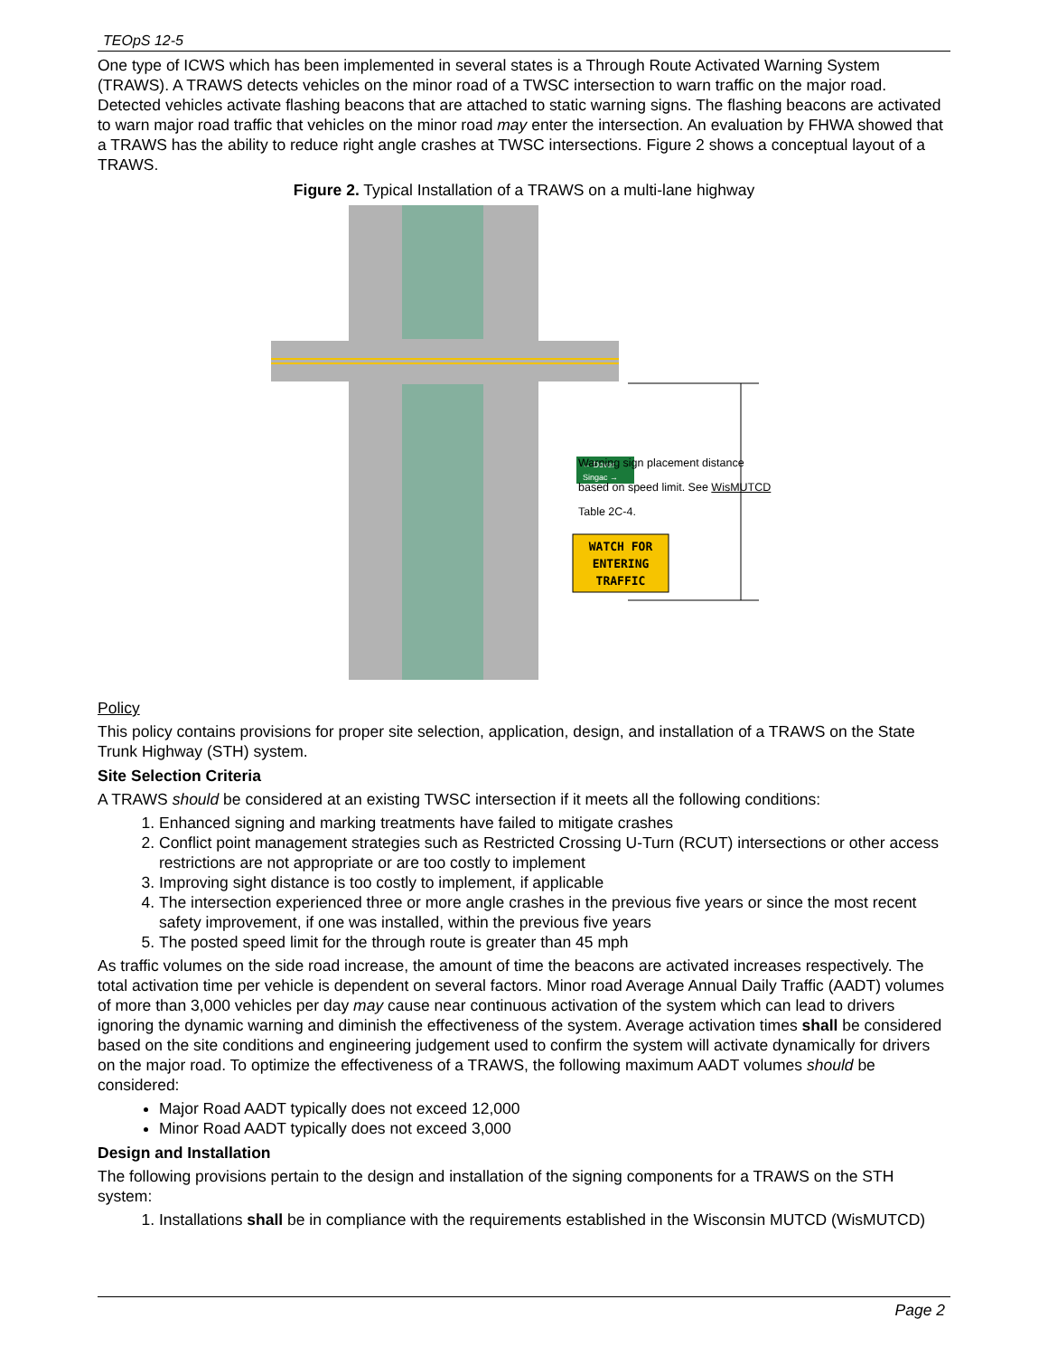TEOpS 12-5
One type of ICWS which has been implemented in several states is a Through Route Activated Warning System (TRAWS). A TRAWS detects vehicles on the minor road of a TWSC intersection to warn traffic on the major road. Detected vehicles activate flashing beacons that are attached to static warning signs. The flashing beacons are activated to warn major road traffic that vehicles on the minor road may enter the intersection. An evaluation by FHWA showed that a TRAWS has the ability to reduce right angle crashes at TWSC intersections. Figure 2 shows a conceptual layout of a TRAWS.
Figure 2. Typical Installation of a TRAWS on a multi-lane highway
← Dover
Singac →
WATCH FOR
ENTERING
TRAFFIC
Warning sign placement distance based on speed limit. See WisMUTCD Table 2C-4.
Policy
This policy contains provisions for proper site selection, application, design, and installation of a TRAWS on the State Trunk Highway (STH) system.
Site Selection Criteria
A TRAWS should be considered at an existing TWSC intersection if it meets all the following conditions:
1. Enhanced signing and marking treatments have failed to mitigate crashes
2. Conflict point management strategies such as Restricted Crossing U-Turn (RCUT) intersections or other access restrictions are not appropriate or are too costly to implement
3. Improving sight distance is too costly to implement, if applicable
4. The intersection experienced three or more angle crashes in the previous five years or since the most recent safety improvement, if one was installed, within the previous five years
5. The posted speed limit for the through route is greater than 45 mph
As traffic volumes on the side road increase, the amount of time the beacons are activated increases respectively. The total activation time per vehicle is dependent on several factors. Minor road Average Annual Daily Traffic (AADT) volumes of more than 3,000 vehicles per day may cause near continuous activation of the system which can lead to drivers ignoring the dynamic warning and diminish the effectiveness of the system. Average activation times shall be considered based on the site conditions and engineering judgement used to confirm the system will activate dynamically for drivers on the major road. To optimize the effectiveness of a TRAWS, the following maximum AADT volumes should be considered:
Major Road AADT typically does not exceed 12,000
Minor Road AADT typically does not exceed 3,000
Design and Installation
The following provisions pertain to the design and installation of the signing components for a TRAWS on the STH system:
1. Installations shall be in compliance with the requirements established in the Wisconsin MUTCD (WisMUTCD)
Page 2